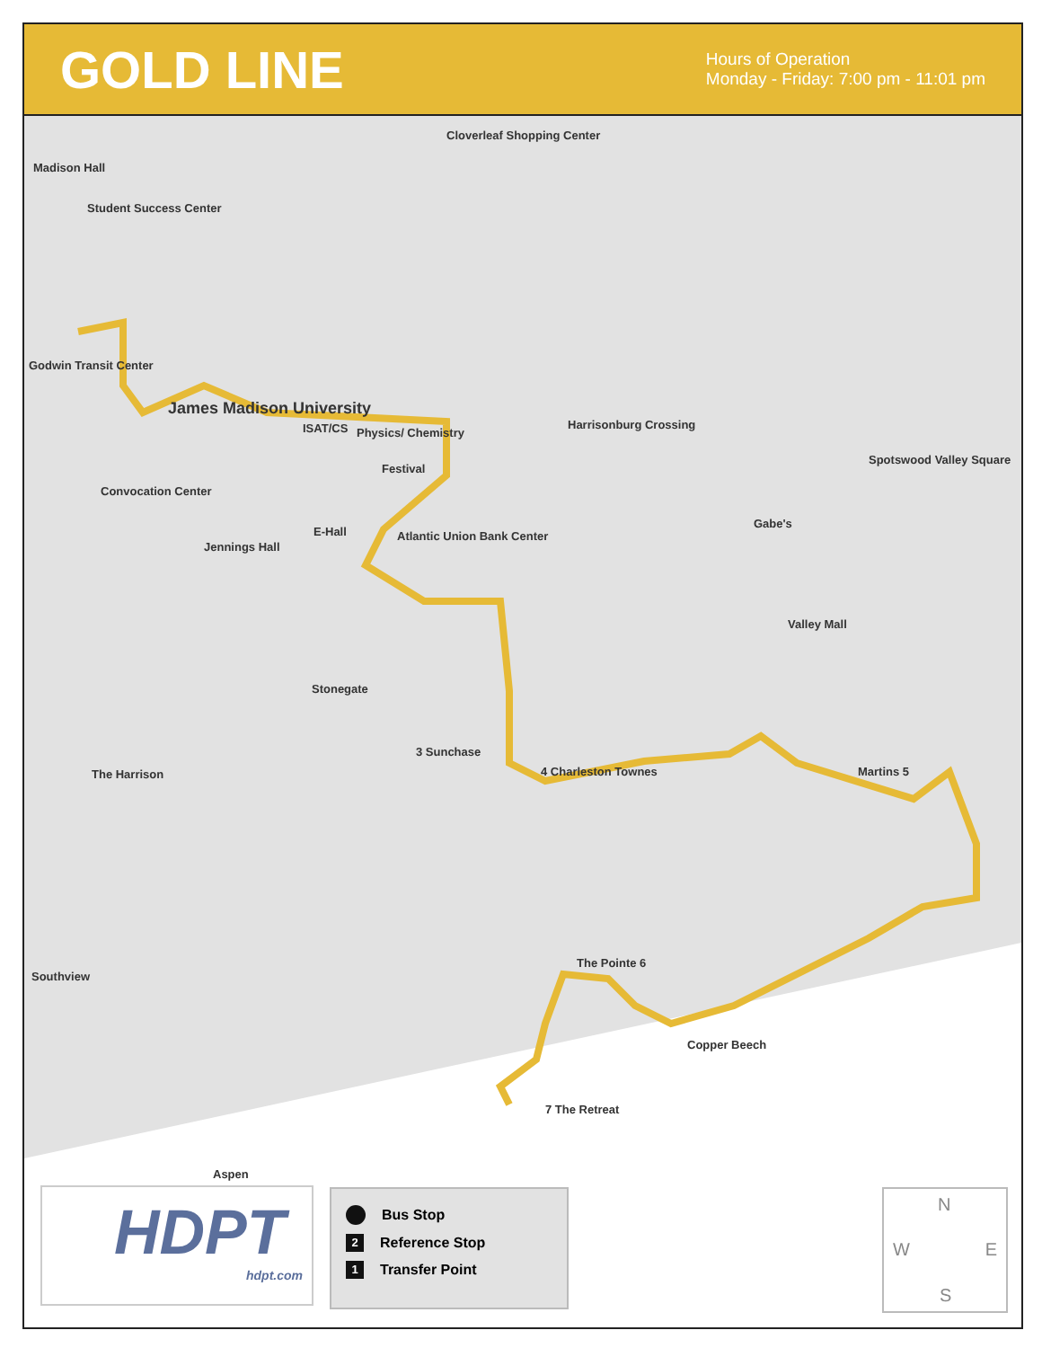GOLD LINE
Hours of Operation
Monday - Friday: 7:00 pm - 11:01 pm
Madison Hall
Student Success Center
Cloverleaf Shopping Center
Godwin Transit Center
James Madison University
ISAT/CS Physics/ Chemistry
Harrisonburg Crossing
Spotswood Valley Square
Convocation Center
Festival
E-Hall Atlantic Union Bank Center
Gabe's
Jennings Hall
Valley Mall
Stonegate
3 Sunchase
4 Charleston Townes Martins 5
The Harrison
Southview
The Pointe 6
Copper Beech
7 The Retreat
Aspen
HDPT
hdpt.com
Bus Stop
2 Reference Stop
1 Transfer Point
N
W E
S